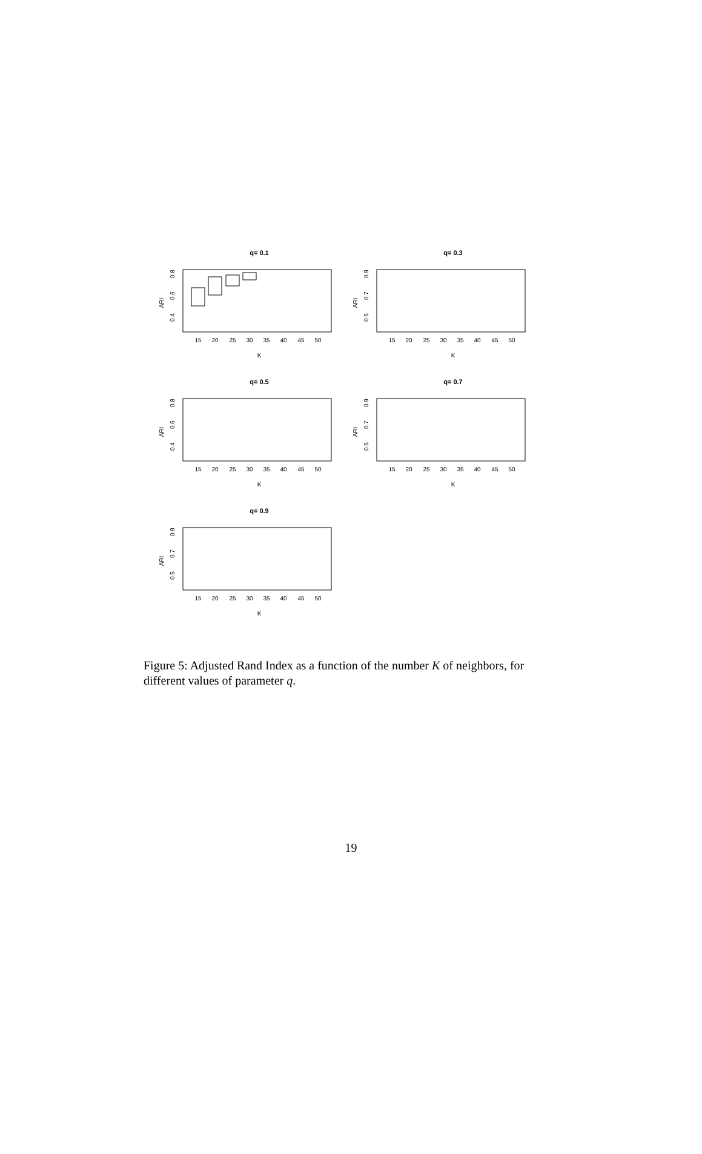q= 0.1
ARI
0.4
0.6
0.8
15
20
25
30
35
40
45
50
K
q= 0.3
ARI
0.5
0.7
0.9
15
20
25
30
35
40
45
50
K
q= 0.5
ARI
0.4
0.6
0.8
15
20
25
30
35
40
45
50
K
q= 0.7
ARI
0.5
0.7
0.9
15
20
25
30
35
40
45
50
K
q= 0.9
ARI
0.5
0.7
0.9
15
20
25
30
35
40
45
50
K
Figure 5: Adjusted Rand Index as a function of the number K of neighbors, for different values of parameter q.
19